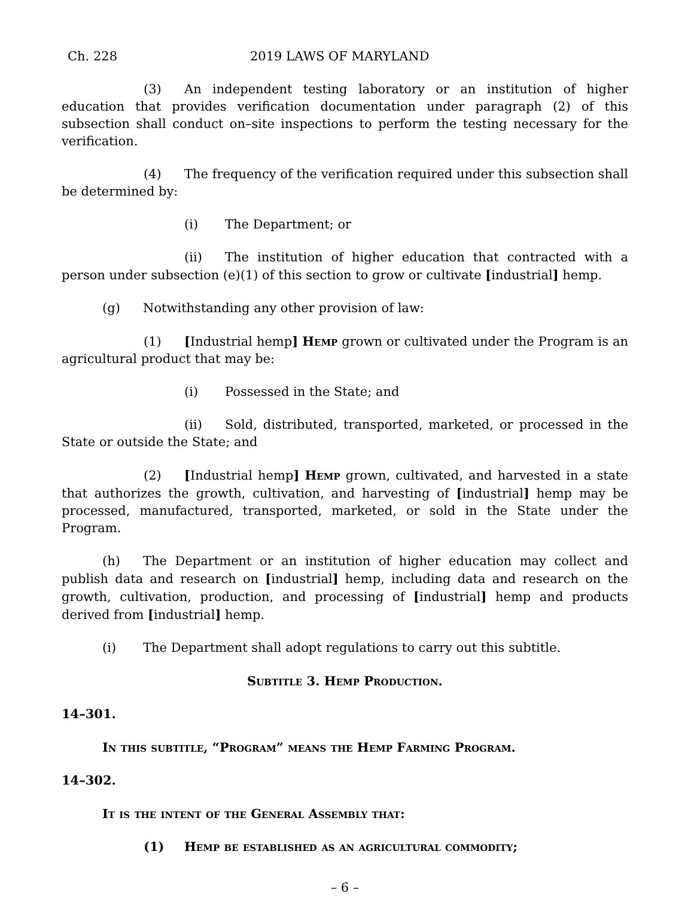Ch. 228 2019 LAWS OF MARYLAND
(3) An independent testing laboratory or an institution of higher education that provides verification documentation under paragraph (2) of this subsection shall conduct on–site inspections to perform the testing necessary for the verification.
(4) The frequency of the verification required under this subsection shall be determined by:
(i) The Department; or
(ii) The institution of higher education that contracted with a person under subsection (e)(1) of this section to grow or cultivate [industrial] hemp.
(g) Notwithstanding any other provision of law:
(1) [Industrial hemp] Hemp grown or cultivated under the Program is an agricultural product that may be:
(i) Possessed in the State; and
(ii) Sold, distributed, transported, marketed, or processed in the State or outside the State; and
(2) [Industrial hemp] Hemp grown, cultivated, and harvested in a state that authorizes the growth, cultivation, and harvesting of [industrial] hemp may be processed, manufactured, transported, marketed, or sold in the State under the Program.
(h) The Department or an institution of higher education may collect and publish data and research on [industrial] hemp, including data and research on the growth, cultivation, production, and processing of [industrial] hemp and products derived from [industrial] hemp.
(i) The Department shall adopt regulations to carry out this subtitle.
Subtitle 3. Hemp Production.
14–301.
In this subtitle, “Program” means the Hemp Farming Program.
14–302.
It is the intent of the General Assembly that:
(1) Hemp be established as an agricultural commodity;
– 6 –